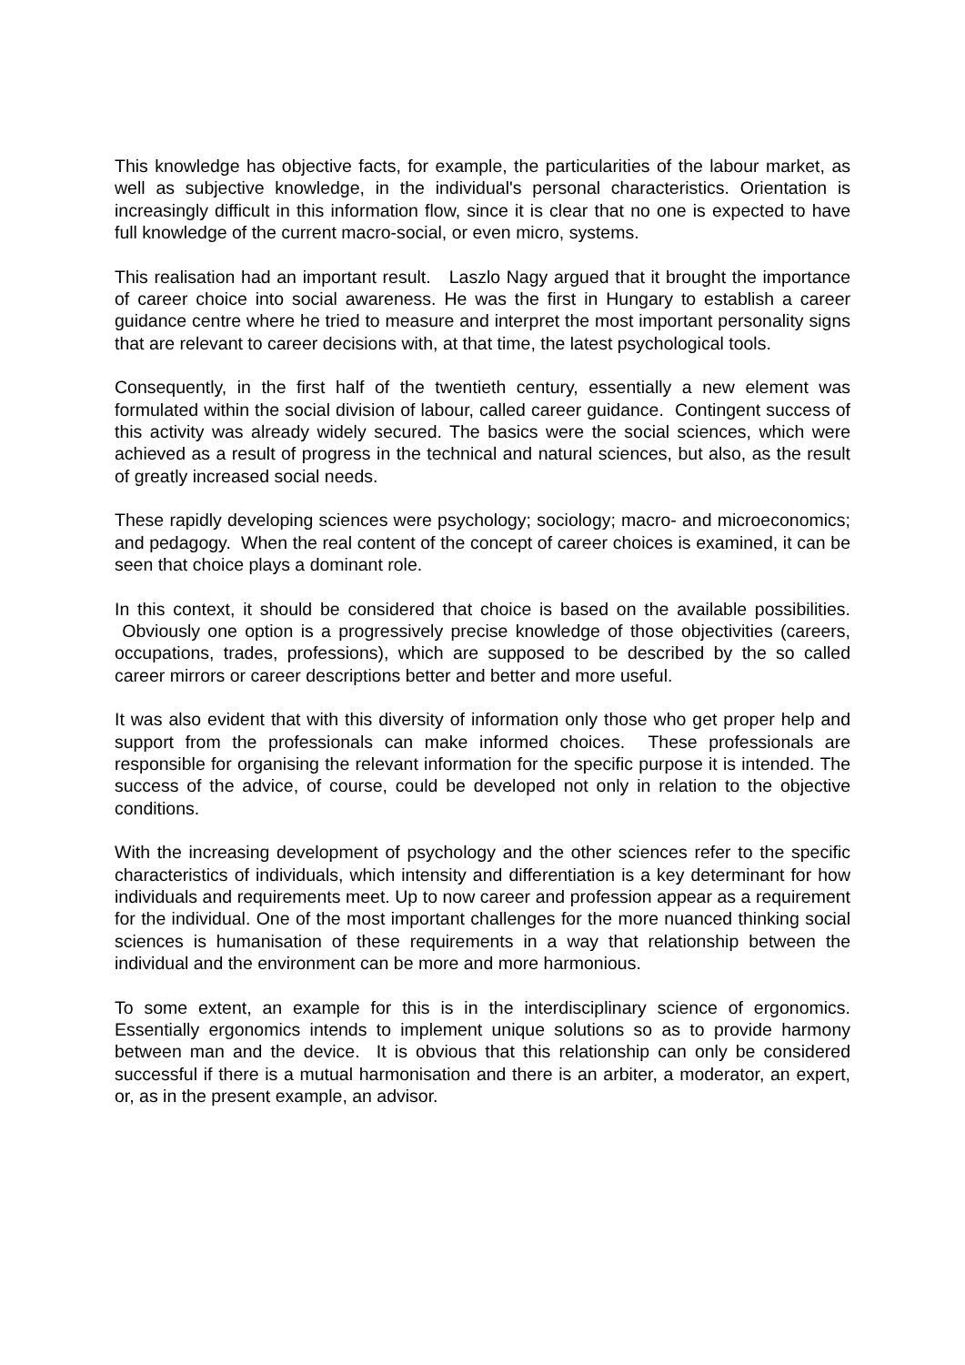This knowledge has objective facts, for example, the particularities of the labour market, as well as subjective knowledge, in the individual's personal characteristics. Orientation is increasingly difficult in this information flow, since it is clear that no one is expected to have full knowledge of the current macro-social, or even micro, systems.
This realisation had an important result. Laszlo Nagy argued that it brought the importance of career choice into social awareness. He was the first in Hungary to establish a career guidance centre where he tried to measure and interpret the most important personality signs that are relevant to career decisions with, at that time, the latest psychological tools.
Consequently, in the first half of the twentieth century, essentially a new element was formulated within the social division of labour, called career guidance. Contingent success of this activity was already widely secured. The basics were the social sciences, which were achieved as a result of progress in the technical and natural sciences, but also, as the result of greatly increased social needs.
These rapidly developing sciences were psychology; sociology; macro- and microeconomics; and pedagogy. When the real content of the concept of career choices is examined, it can be seen that choice plays a dominant role.
In this context, it should be considered that choice is based on the available possibilities. Obviously one option is a progressively precise knowledge of those objectivities (careers, occupations, trades, professions), which are supposed to be described by the so called career mirrors or career descriptions better and better and more useful.
It was also evident that with this diversity of information only those who get proper help and support from the professionals can make informed choices. These professionals are responsible for organising the relevant information for the specific purpose it is intended. The success of the advice, of course, could be developed not only in relation to the objective conditions.
With the increasing development of psychology and the other sciences refer to the specific characteristics of individuals, which intensity and differentiation is a key determinant for how individuals and requirements meet. Up to now career and profession appear as a requirement for the individual. One of the most important challenges for the more nuanced thinking social sciences is humanisation of these requirements in a way that relationship between the individual and the environment can be more and more harmonious.
To some extent, an example for this is in the interdisciplinary science of ergonomics. Essentially ergonomics intends to implement unique solutions so as to provide harmony between man and the device. It is obvious that this relationship can only be considered successful if there is a mutual harmonisation and there is an arbiter, a moderator, an expert, or, as in the present example, an advisor.